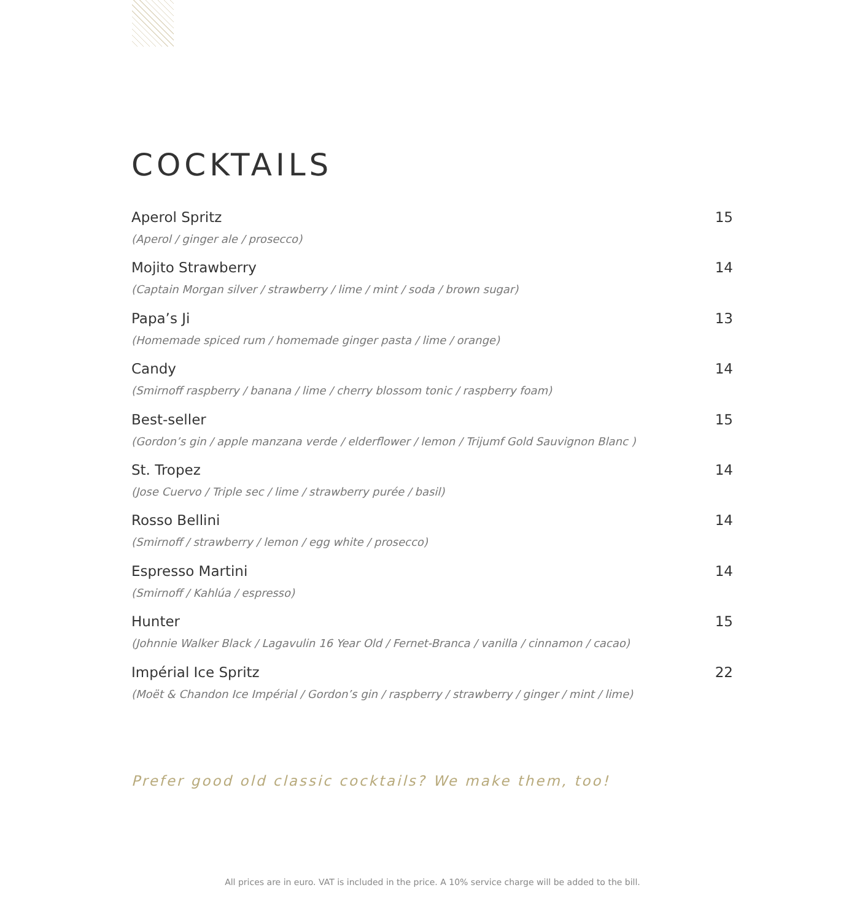COCKTAILS
Aperol Spritz 15
(Aperol / ginger ale / prosecco)
Mojito Strawberry 14
(Captain Morgan silver / strawberry / lime / mint / soda / brown sugar)
Papa’s Ji 13
(Homemade spiced rum / homemade ginger pasta / lime / orange)
Candy 14
(Smirnoff raspberry / banana / lime / cherry blossom tonic / raspberry foam)
Best-seller 15
(Gordon’s gin / apple manzana verde / elderflower / lemon / Trijumf Gold Sauvignon Blanc )
St. Tropez 14
(Jose Cuervo / Triple sec / lime / strawberry purée / basil)
Rosso Bellini 14
(Smirnoff / strawberry / lemon / egg white / prosecco)
Espresso Martini 14
(Smirnoff / Kahlúa / espresso)
Hunter 15
(Johnnie Walker Black / Lagavulin 16 Year Old / Fernet-Branca / vanilla / cinnamon / cacao)
Impérial Ice Spritz 22
(Moët & Chandon Ice Impérial / Gordon’s gin / raspberry / strawberry / ginger / mint / lime)
Prefer good old classic cocktails? We make them, too!
All prices are in euro. VAT is included in the price. A 10% service charge will be added to the bill.